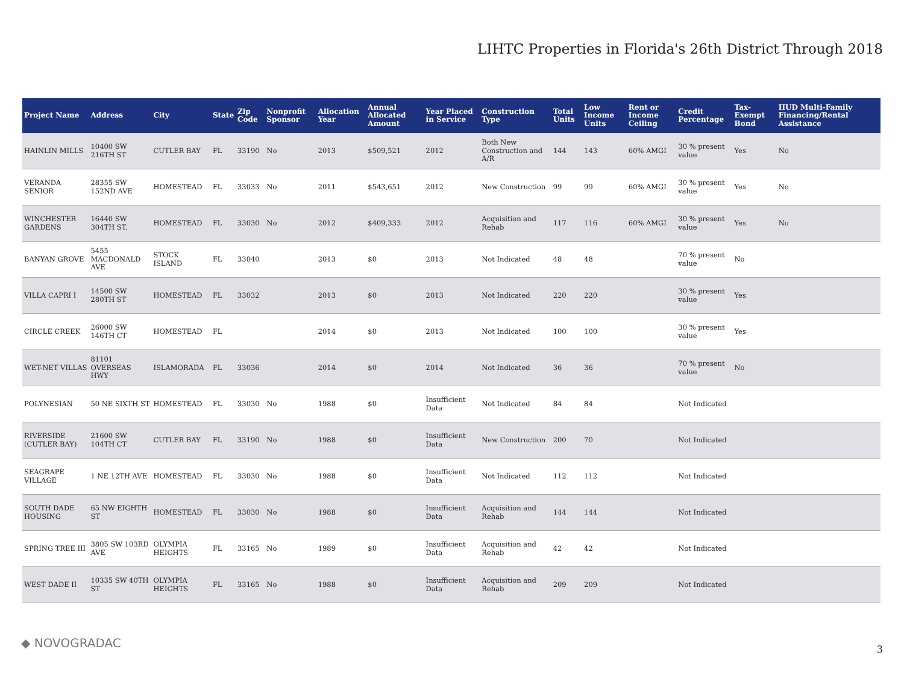LIHTC Properties in Florida's 26th District Through 2018
| Project Name | Address | City | State | Zip Code | Nonprofit Sponsor | Allocation Year | Annual Allocated Amount | Year Placed in Service | Construction Type | Total Units | Low Income Units | Rent or Income Ceiling | Credit Percentage | Tax-Exempt Bond | HUD Multi-Family Financing/Rental Assistance |
| --- | --- | --- | --- | --- | --- | --- | --- | --- | --- | --- | --- | --- | --- | --- | --- |
| HAINLIN MILLS | 10400 SW 216TH ST | CUTLER BAY | FL | 33190 | No | 2013 | $509,521 | 2012 | Both New Construction and A/R | 144 | 143 | 60% AMGI | 30 % present value | Yes | No |
| VERANDA SENIOR | 28355 SW 152ND AVE | HOMESTEAD | FL | 33033 | No | 2011 | $543,651 | 2012 | New Construction | 99 | 99 | 60% AMGI | 30 % present value | Yes | No |
| WINCHESTER GARDENS | 16440 SW 304TH ST. | HOMESTEAD | FL | 33030 | No | 2012 | $409,333 | 2012 | Acquisition and Rehab | 117 | 116 | 60% AMGI | 30 % present value | Yes | No |
| BANYAN GROVE | 5455 MACDONALD AVE | STOCK ISLAND | FL | 33040 | | 2013 | $0 | 2013 | Not Indicated | 48 | 48 | | 70 % present value | No | |
| VILLA CAPRI I | 14500 SW 280TH ST | HOMESTEAD | FL | 33032 | | 2013 | $0 | 2013 | Not Indicated | 220 | 220 | | 30 % present value | Yes | |
| CIRCLE CREEK | 26000 SW 146TH CT | HOMESTEAD | FL | | | 2014 | $0 | 2013 | Not Indicated | 100 | 100 | | 30 % present value | Yes | |
| WET-NET VILLAS | 81101 OVERSEAS HWY | ISLAMORADA | FL | 33036 | | 2014 | $0 | 2014 | Not Indicated | 36 | 36 | | 70 % present value | No | |
| POLYNESIAN | 50 NE SIXTH ST | HOMESTEAD | FL | 33030 | No | 1988 | $0 | Insufficient Data | Not Indicated | 84 | 84 | | Not Indicated | | |
| RIVERSIDE (CUTLER BAY) | 21600 SW 104TH CT | CUTLER BAY | FL | 33190 | No | 1988 | $0 | Insufficient Data | New Construction | 200 | 70 | | Not Indicated | | |
| SEAGRAPE VILLAGE | 1 NE 12TH AVE | HOMESTEAD | FL | 33030 | No | 1988 | $0 | Insufficient Data | Not Indicated | 112 | 112 | | Not Indicated | | |
| SOUTH DADE HOUSING | 65 NW EIGHTH ST | HOMESTEAD | FL | 33030 | No | 1988 | $0 | Insufficient Data | Acquisition and Rehab | 144 | 144 | | Not Indicated | | |
| SPRING TREE III | 3805 SW 103RD AVE | OLYMPIA HEIGHTS | FL | 33165 | No | 1989 | $0 | Insufficient Data | Acquisition and Rehab | 42 | 42 | | Not Indicated | | |
| WEST DADE II | 10335 SW 40TH ST | OLYMPIA HEIGHTS | FL | 33165 | No | 1988 | $0 | Insufficient Data | Acquisition and Rehab | 209 | 209 | | Not Indicated | | |
◆ NOVOGRADAC 3